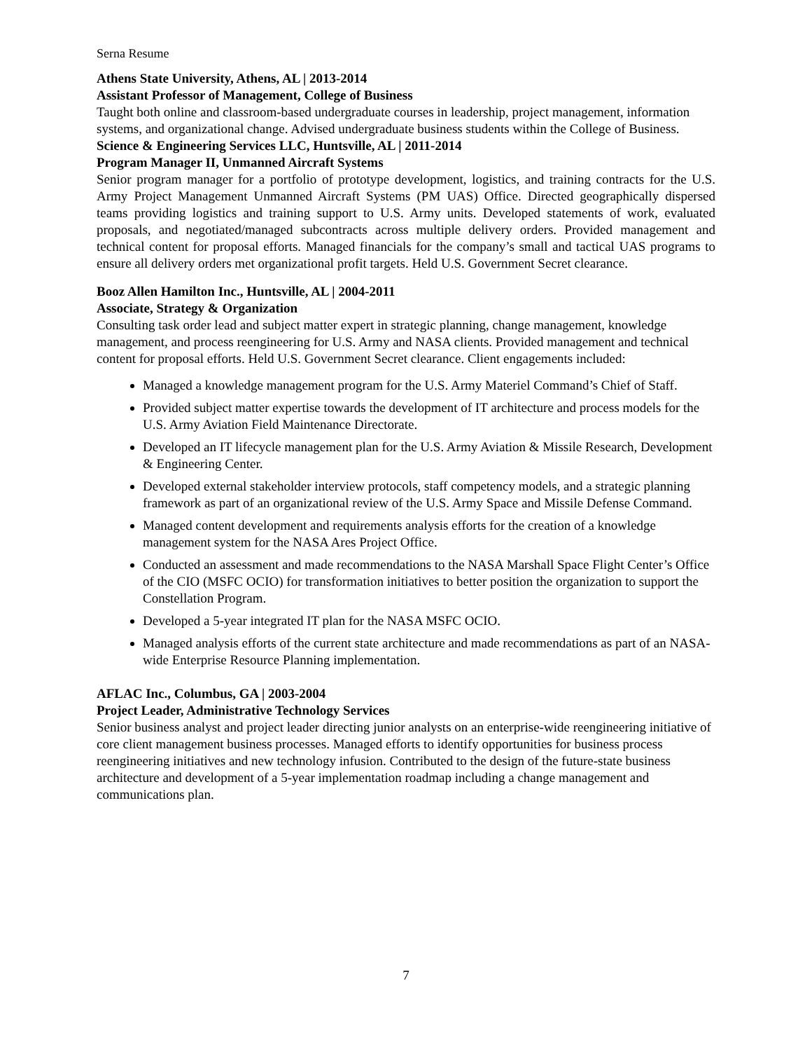Serna Resume
Athens State University, Athens, AL | 2013-2014
Assistant Professor of Management, College of Business
Taught both online and classroom-based undergraduate courses in leadership, project management, information systems, and organizational change. Advised undergraduate business students within the College of Business.
Science & Engineering Services LLC, Huntsville, AL | 2011-2014
Program Manager II, Unmanned Aircraft Systems
Senior program manager for a portfolio of prototype development, logistics, and training contracts for the U.S. Army Project Management Unmanned Aircraft Systems (PM UAS) Office. Directed geographically dispersed teams providing logistics and training support to U.S. Army units. Developed statements of work, evaluated proposals, and negotiated/managed subcontracts across multiple delivery orders. Provided management and technical content for proposal efforts. Managed financials for the company’s small and tactical UAS programs to ensure all delivery orders met organizational profit targets. Held U.S. Government Secret clearance.
Booz Allen Hamilton Inc., Huntsville, AL | 2004-2011
Associate, Strategy & Organization
Consulting task order lead and subject matter expert in strategic planning, change management, knowledge management, and process reengineering for U.S. Army and NASA clients. Provided management and technical content for proposal efforts. Held U.S. Government Secret clearance. Client engagements included:
Managed a knowledge management program for the U.S. Army Materiel Command’s Chief of Staff.
Provided subject matter expertise towards the development of IT architecture and process models for the U.S. Army Aviation Field Maintenance Directorate.
Developed an IT lifecycle management plan for the U.S. Army Aviation & Missile Research, Development & Engineering Center.
Developed external stakeholder interview protocols, staff competency models, and a strategic planning framework as part of an organizational review of the U.S. Army Space and Missile Defense Command.
Managed content development and requirements analysis efforts for the creation of a knowledge management system for the NASA Ares Project Office.
Conducted an assessment and made recommendations to the NASA Marshall Space Flight Center’s Office of the CIO (MSFC OCIO) for transformation initiatives to better position the organization to support the Constellation Program.
Developed a 5-year integrated IT plan for the NASA MSFC OCIO.
Managed analysis efforts of the current state architecture and made recommendations as part of an NASA-wide Enterprise Resource Planning implementation.
AFLAC Inc., Columbus, GA | 2003-2004
Project Leader, Administrative Technology Services
Senior business analyst and project leader directing junior analysts on an enterprise-wide reengineering initiative of core client management business processes. Managed efforts to identify opportunities for business process reengineering initiatives and new technology infusion. Contributed to the design of the future-state business architecture and development of a 5-year implementation roadmap including a change management and communications plan.
7